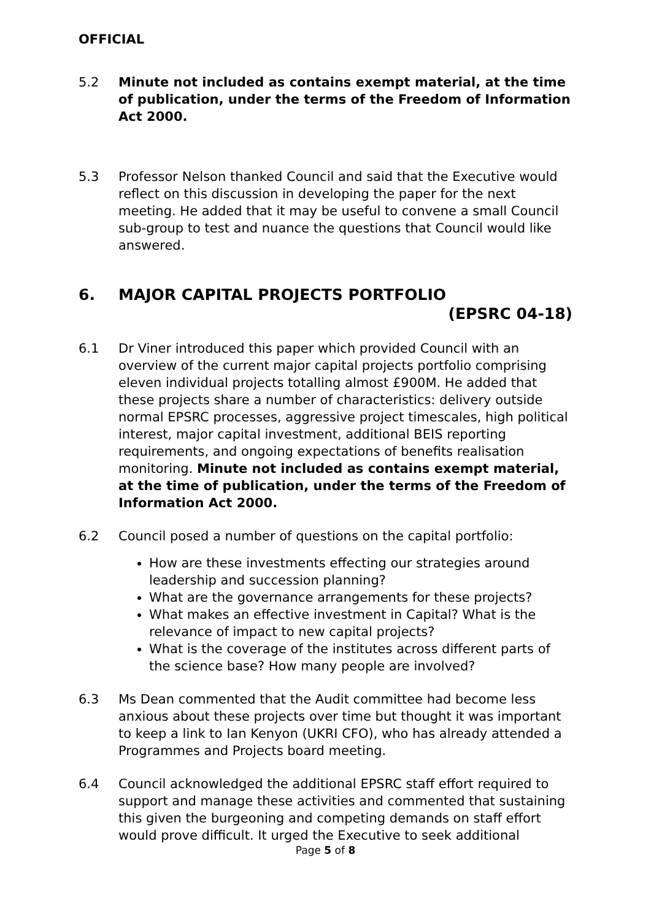OFFICIAL
5.2 Minute not included as contains exempt material, at the time of publication, under the terms of the Freedom of Information Act 2000.
5.3 Professor Nelson thanked Council and said that the Executive would reflect on this discussion in developing the paper for the next meeting. He added that it may be useful to convene a small Council sub-group to test and nuance the questions that Council would like answered.
6. MAJOR CAPITAL PROJECTS PORTFOLIO
(EPSRC 04-18)
6.1 Dr Viner introduced this paper which provided Council with an overview of the current major capital projects portfolio comprising eleven individual projects totalling almost £900M. He added that these projects share a number of characteristics: delivery outside normal EPSRC processes, aggressive project timescales, high political interest, major capital investment, additional BEIS reporting requirements, and ongoing expectations of benefits realisation monitoring. Minute not included as contains exempt material, at the time of publication, under the terms of the Freedom of Information Act 2000.
6.2 Council posed a number of questions on the capital portfolio:
How are these investments effecting our strategies around leadership and succession planning?
What are the governance arrangements for these projects?
What makes an effective investment in Capital? What is the relevance of impact to new capital projects?
What is the coverage of the institutes across different parts of the science base? How many people are involved?
6.3 Ms Dean commented that the Audit committee had become less anxious about these projects over time but thought it was important to keep a link to Ian Kenyon (UKRI CFO), who has already attended a Programmes and Projects board meeting.
6.4 Council acknowledged the additional EPSRC staff effort required to support and manage these activities and commented that sustaining this given the burgeoning and competing demands on staff effort would prove difficult. It urged the Executive to seek additional
Page 5 of 8